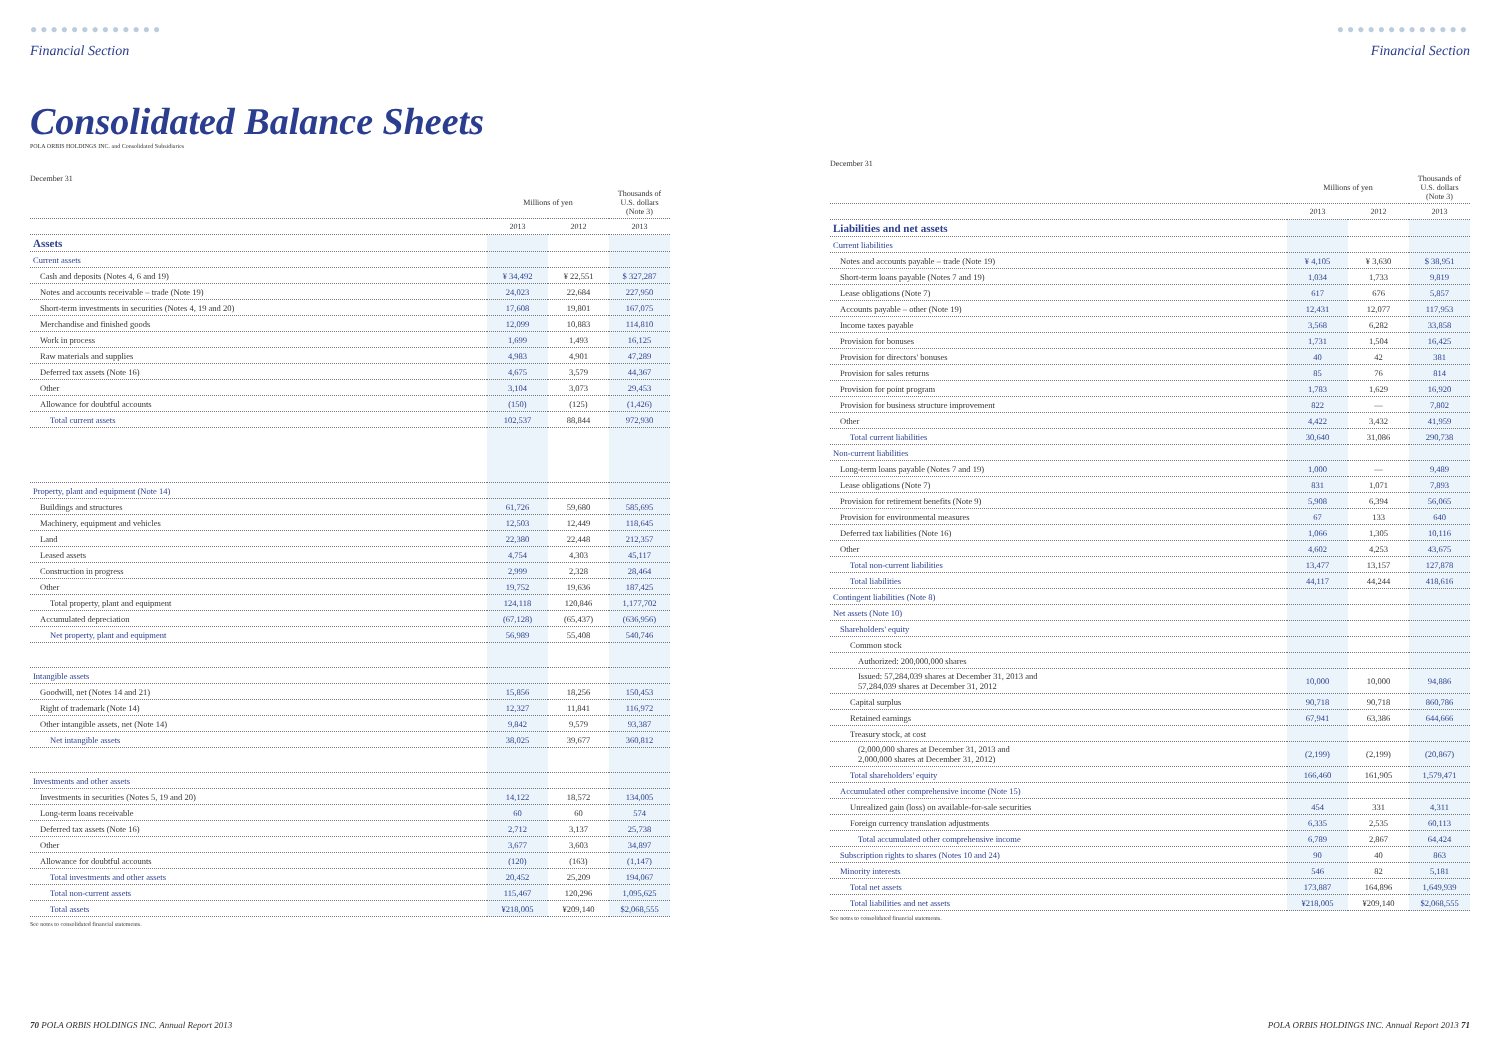●●●●●●●●●●●●●
Financial Section
Consolidated Balance Sheets
POLA ORBIS HOLDINGS INC. and Consolidated Subsidiaries
December 31
| | Millions of yen | | Thousands of U.S. dollars (Note 3) |
| --- | --- | --- | --- |
| | 2013 | 2012 | 2013 |
| Assets | | | |
| Current assets | | | |
| Cash and deposits (Notes 4, 6 and 19) | ¥ 34,492 | ¥ 22,551 | $ 327,287 |
| Notes and accounts receivable – trade (Note 19) | 24,023 | 22,684 | 227,950 |
| Short-term investments in securities (Notes 4, 19 and 20) | 17,608 | 19,801 | 167,075 |
| Merchandise and finished goods | 12,099 | 10,883 | 114,810 |
| Work in process | 1,699 | 1,493 | 16,125 |
| Raw materials and supplies | 4,983 | 4,901 | 47,289 |
| Deferred tax assets (Note 16) | 4,675 | 3,579 | 44,367 |
| Other | 3,104 | 3,073 | 29,453 |
| Allowance for doubtful accounts | (150) | (125) | (1,426) |
| Total current assets | 102,537 | 88,844 | 972,930 |
| Property, plant and equipment (Note 14) | | | |
| Buildings and structures | 61,726 | 59,680 | 585,695 |
| Machinery, equipment and vehicles | 12,503 | 12,449 | 118,645 |
| Land | 22,380 | 22,448 | 212,357 |
| Leased assets | 4,754 | 4,303 | 45,117 |
| Construction in progress | 2,999 | 2,328 | 28,464 |
| Other | 19,752 | 19,636 | 187,425 |
| Total property, plant and equipment | 124,118 | 120,846 | 1,177,702 |
| Accumulated depreciation | (67,128) | (65,437) | (636,956) |
| Net property, plant and equipment | 56,989 | 55,408 | 540,746 |
| Intangible assets | | | |
| Goodwill, net (Notes 14 and 21) | 15,856 | 18,256 | 150,453 |
| Right of trademark (Note 14) | 12,327 | 11,841 | 116,972 |
| Other intangible assets, net (Note 14) | 9,842 | 9,579 | 93,387 |
| Net intangible assets | 38,025 | 39,677 | 360,812 |
| Investments and other assets | | | |
| Investments in securities (Notes 5, 19 and 20) | 14,122 | 18,572 | 134,005 |
| Long-term loans receivable | 60 | 60 | 574 |
| Deferred tax assets (Note 16) | 2,712 | 3,137 | 25,738 |
| Other | 3,677 | 3,603 | 34,897 |
| Allowance for doubtful accounts | (120) | (163) | (1,147) |
| Total investments and other assets | 20,452 | 25,209 | 194,067 |
| Total non-current assets | 115,467 | 120,296 | 1,095,625 |
| Total assets | ¥218,005 | ¥209,140 | $2,068,555 |
See notes to consolidated financial statements.
70 POLA ORBIS HOLDINGS INC. Annual Report 2013
●●●●●●●●●●●●●
Financial Section
December 31
| | Millions of yen | | Thousands of U.S. dollars (Note 3) |
| --- | --- | --- | --- |
| | 2013 | 2012 | 2013 |
| Liabilities and net assets | | | |
| Current liabilities | | | |
| Notes and accounts payable – trade (Note 19) | ¥ 4,105 | ¥ 3,630 | $ 38,951 |
| Short-term loans payable (Notes 7 and 19) | 1,034 | 1,733 | 9,819 |
| Lease obligations (Note 7) | 617 | 676 | 5,857 |
| Accounts payable – other (Note 19) | 12,431 | 12,077 | 117,953 |
| Income taxes payable | 3,568 | 6,282 | 33,858 |
| Provision for bonuses | 1,731 | 1,504 | 16,425 |
| Provision for directors' bonuses | 40 | 42 | 381 |
| Provision for sales returns | 85 | 76 | 814 |
| Provision for point program | 1,783 | 1,629 | 16,920 |
| Provision for business structure improvement | 822 | — | 7,802 |
| Other | 4,422 | 3,432 | 41,959 |
| Total current liabilities | 30,640 | 31,086 | 290,738 |
| Non-current liabilities | | | |
| Long-term loans payable (Notes 7 and 19) | 1,000 | — | 9,489 |
| Lease obligations (Note 7) | 831 | 1,071 | 7,893 |
| Provision for retirement benefits (Note 9) | 5,908 | 6,394 | 56,065 |
| Provision for environmental measures | 67 | 133 | 640 |
| Deferred tax liabilities (Note 16) | 1,066 | 1,305 | 10,116 |
| Other | 4,602 | 4,253 | 43,675 |
| Total non-current liabilities | 13,477 | 13,157 | 127,878 |
| Total liabilities | 44,117 | 44,244 | 418,616 |
| Contingent liabilities (Note 8) | | | |
| Net assets (Note 10) | | | |
| Shareholders' equity | | | |
| Common stock | | | |
| Authorized: 200,000,000 shares | | | |
| Issued: 57,284,039 shares at December 31, 2013 and 57,284,039 shares at December 31, 2012 | 10,000 | 10,000 | 94,886 |
| Capital surplus | 90,718 | 90,718 | 860,786 |
| Retained earnings | 67,941 | 63,386 | 644,666 |
| Treasury stock, at cost | | | |
| (2,000,000 shares at December 31, 2013 and 2,000,000 shares at December 31, 2012) | (2,199) | (2,199) | (20,867) |
| Total shareholders' equity | 166,460 | 161,905 | 1,579,471 |
| Accumulated other comprehensive income (Note 15) | | | |
| Unrealized gain (loss) on available-for-sale securities | 454 | 331 | 4,311 |
| Foreign currency translation adjustments | 6,335 | 2,535 | 60,113 |
| Total accumulated other comprehensive income | 6,789 | 2,867 | 64,424 |
| Subscription rights to shares (Notes 10 and 24) | 90 | 40 | 863 |
| Minority interests | 546 | 82 | 5,181 |
| Total net assets | 173,887 | 164,896 | 1,649,939 |
| Total liabilities and net assets | ¥218,005 | ¥209,140 | $2,068,555 |
See notes to consolidated financial statements.
POLA ORBIS HOLDINGS INC. Annual Report 2013 71